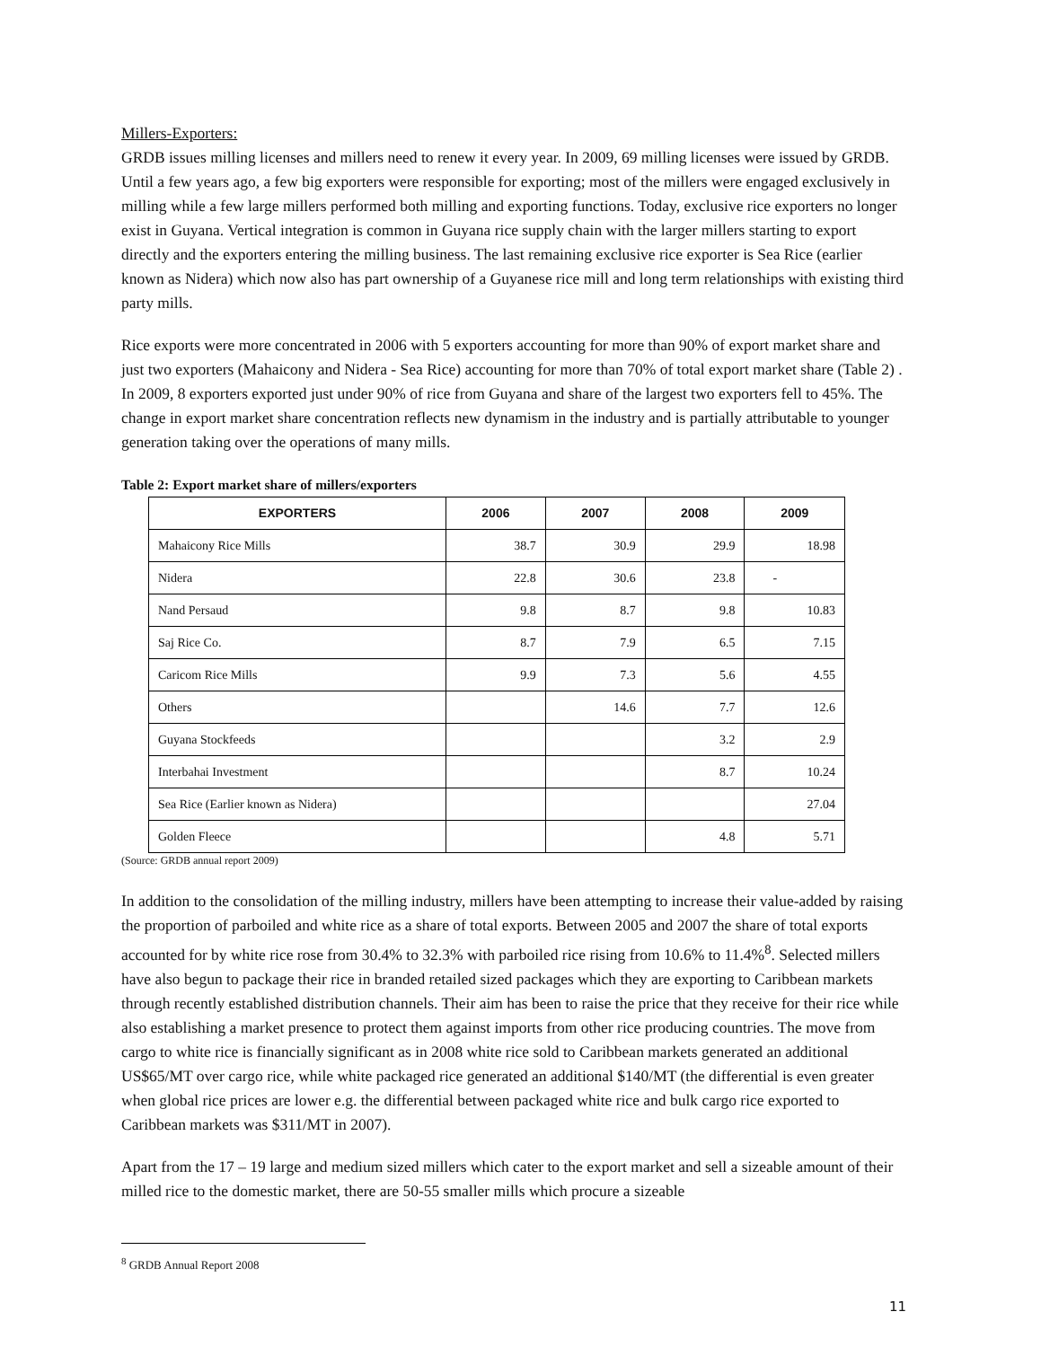Millers-Exporters:
GRDB issues milling licenses and millers need to renew it every year. In 2009, 69 milling licenses were issued by GRDB. Until a few years ago, a few big exporters were responsible for exporting; most of the millers were engaged exclusively in milling while a few large millers performed both milling and exporting functions. Today, exclusive rice exporters no longer exist in Guyana. Vertical integration is common in Guyana rice supply chain with the larger millers starting to export directly and the exporters entering the milling business. The last remaining exclusive rice exporter is Sea Rice (earlier known as Nidera) which now also has part ownership of a Guyanese rice mill and long term relationships with existing third party mills.
Rice exports were more concentrated in 2006 with 5 exporters accounting for more than 90% of export market share and just two exporters (Mahaicony and Nidera - Sea Rice) accounting for more than 70% of total export market share (Table 2) . In 2009, 8 exporters exported just under 90% of rice from Guyana and share of the largest two exporters fell to 45%. The change in export market share concentration reflects new dynamism in the industry and is partially attributable to younger generation taking over the operations of many mills.
Table 2: Export market share of millers/exporters
| EXPORTERS | 2006 | 2007 | 2008 | 2009 |
| --- | --- | --- | --- | --- |
| Mahaicony Rice Mills | 38.7 | 30.9 | 29.9 | 18.98 |
| Nidera | 22.8 | 30.6 | 23.8 | - |
| Nand Persaud | 9.8 | 8.7 | 9.8 | 10.83 |
| Saj Rice Co. | 8.7 | 7.9 | 6.5 | 7.15 |
| Caricom Rice Mills | 9.9 | 7.3 | 5.6 | 4.55 |
| Others | | 14.6 | 7.7 | 12.6 |
| Guyana Stockfeeds | | | 3.2 | 2.9 |
| Interbahai Investment | | | 8.7 | 10.24 |
| Sea Rice (Earlier known as Nidera) | | | | 27.04 |
| Golden Fleece | | | 4.8 | 5.71 |
(Source: GRDB annual report 2009)
In addition to the consolidation of the milling industry, millers have been attempting to increase their value-added by raising the proportion of parboiled and white rice as a share of total exports. Between 2005 and 2007 the share of total exports accounted for by white rice rose from 30.4% to 32.3% with parboiled rice rising from 10.6% to 11.4%<sup>8</sup>. Selected millers have also begun to package their rice in branded retailed sized packages which they are exporting to Caribbean markets through recently established distribution channels. Their aim has been to raise the price that they receive for their rice while also establishing a market presence to protect them against imports from other rice producing countries. The move from cargo to white rice is financially significant as in 2008 white rice sold to Caribbean markets generated an additional US$65/MT over cargo rice, while white packaged rice generated an additional $140/MT (the differential is even greater when global rice prices are lower e.g. the differential between packaged white rice and bulk cargo rice exported to Caribbean markets was $311/MT in 2007).
Apart from the 17 – 19 large and medium sized millers which cater to the export market and sell a sizeable amount of their milled rice to the domestic market, there are 50-55 smaller mills which procure a sizeable
<sup>8</sup> GRDB Annual Report 2008
11